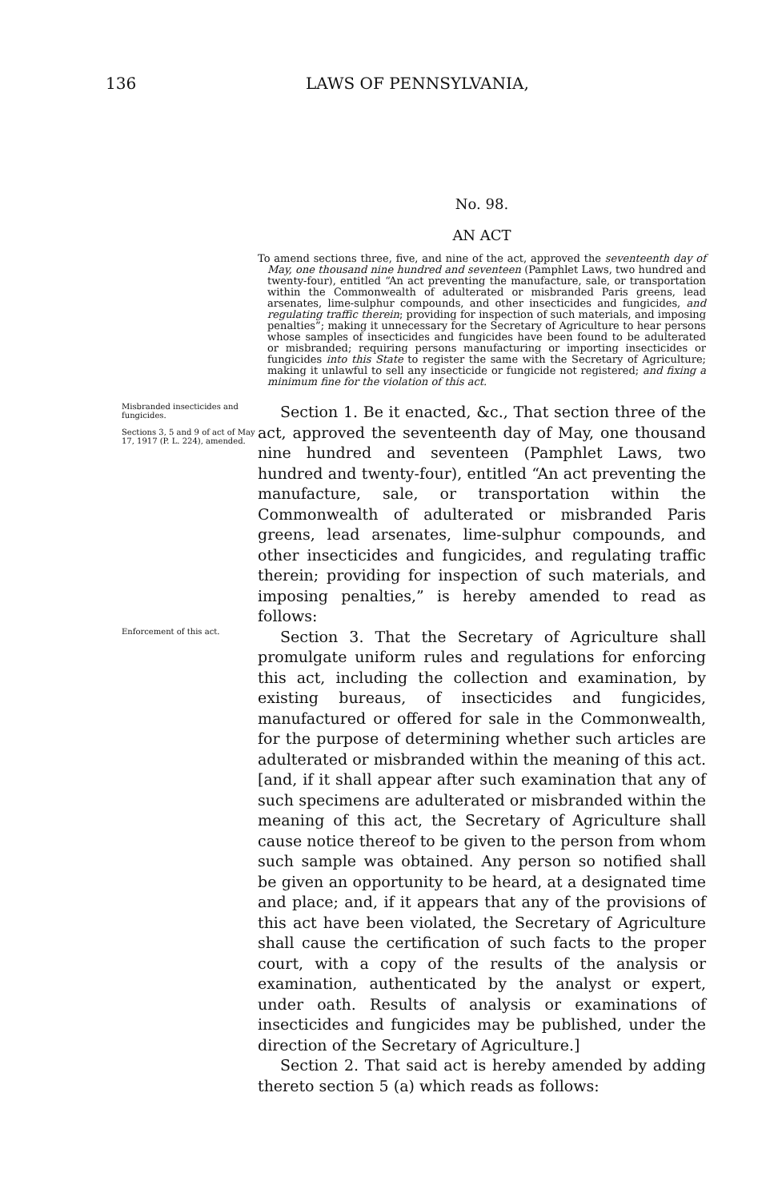136 LAWS OF PENNSYLVANIA,
No. 98.
AN ACT
To amend sections three, five, and nine of the act, approved the seventeenth day of May, one thousand nine hundred and seventeen (Pamphlet Laws, two hundred and twenty-four), entitled “An act preventing the manufacture, sale, or transportation within the Commonwealth of adulterated or misbranded Paris greens, lead arsenates, lime-sulphur compounds, and other insecticides and fungicides, and regulating traffic therein; providing for inspection of such materials, and imposing penalties”; making it unnecessary for the Secretary of Agriculture to hear persons whose samples of insecticides and fungicides have been found to be adulterated or misbranded; requiring persons manufacturing or importing insecticides or fungicides into this State to register the same with the Secretary of Agriculture; making it unlawful to sell any insecticide or fungicide not registered; and fixing a minimum fine for the violation of this act.
Misbranded insecticides and fungicides.
Sections 3, 5 and 9 of act of May 17, 1917 (P. L. 224), amended.
Section 1. Be it enacted, &c., That section three of the act, approved the seventeenth day of May, one thousand nine hundred and seventeen (Pamphlet Laws, two hundred and twenty-four), entitled “An act preventing the manufacture, sale, or transportation within the Commonwealth of adulterated or misbranded Paris greens, lead arsenates, lime-sulphur compounds, and other insecticides and fungicides, and regulating traffic therein; providing for inspection of such materials, and imposing penalties,” is hereby amended to read as follows:
Enforcement of this act.
Section 3. That the Secretary of Agriculture shall promulgate uniform rules and regulations for enforcing this act, including the collection and examination, by existing bureaus, of insecticides and fungicides, manufactured or offered for sale in the Commonwealth, for the purpose of determining whether such articles are adulterated or misbranded within the meaning of this act. [and, if it shall appear after such examination that any of such specimens are adulterated or misbranded within the meaning of this act, the Secretary of Agriculture shall cause notice thereof to be given to the person from whom such sample was obtained. Any person so notified shall be given an opportunity to be heard, at a designated time and place; and, if it appears that any of the provisions of this act have been violated, the Secretary of Agriculture shall cause the certification of such facts to the proper court, with a copy of the results of the analysis or examination, authenticated by the analyst or expert, under oath. Results of analysis or examinations of insecticides and fungicides may be published, under the direction of the Secretary of Agriculture.]
Section 2. That said act is hereby amended by adding thereto section 5 (a) which reads as follows: